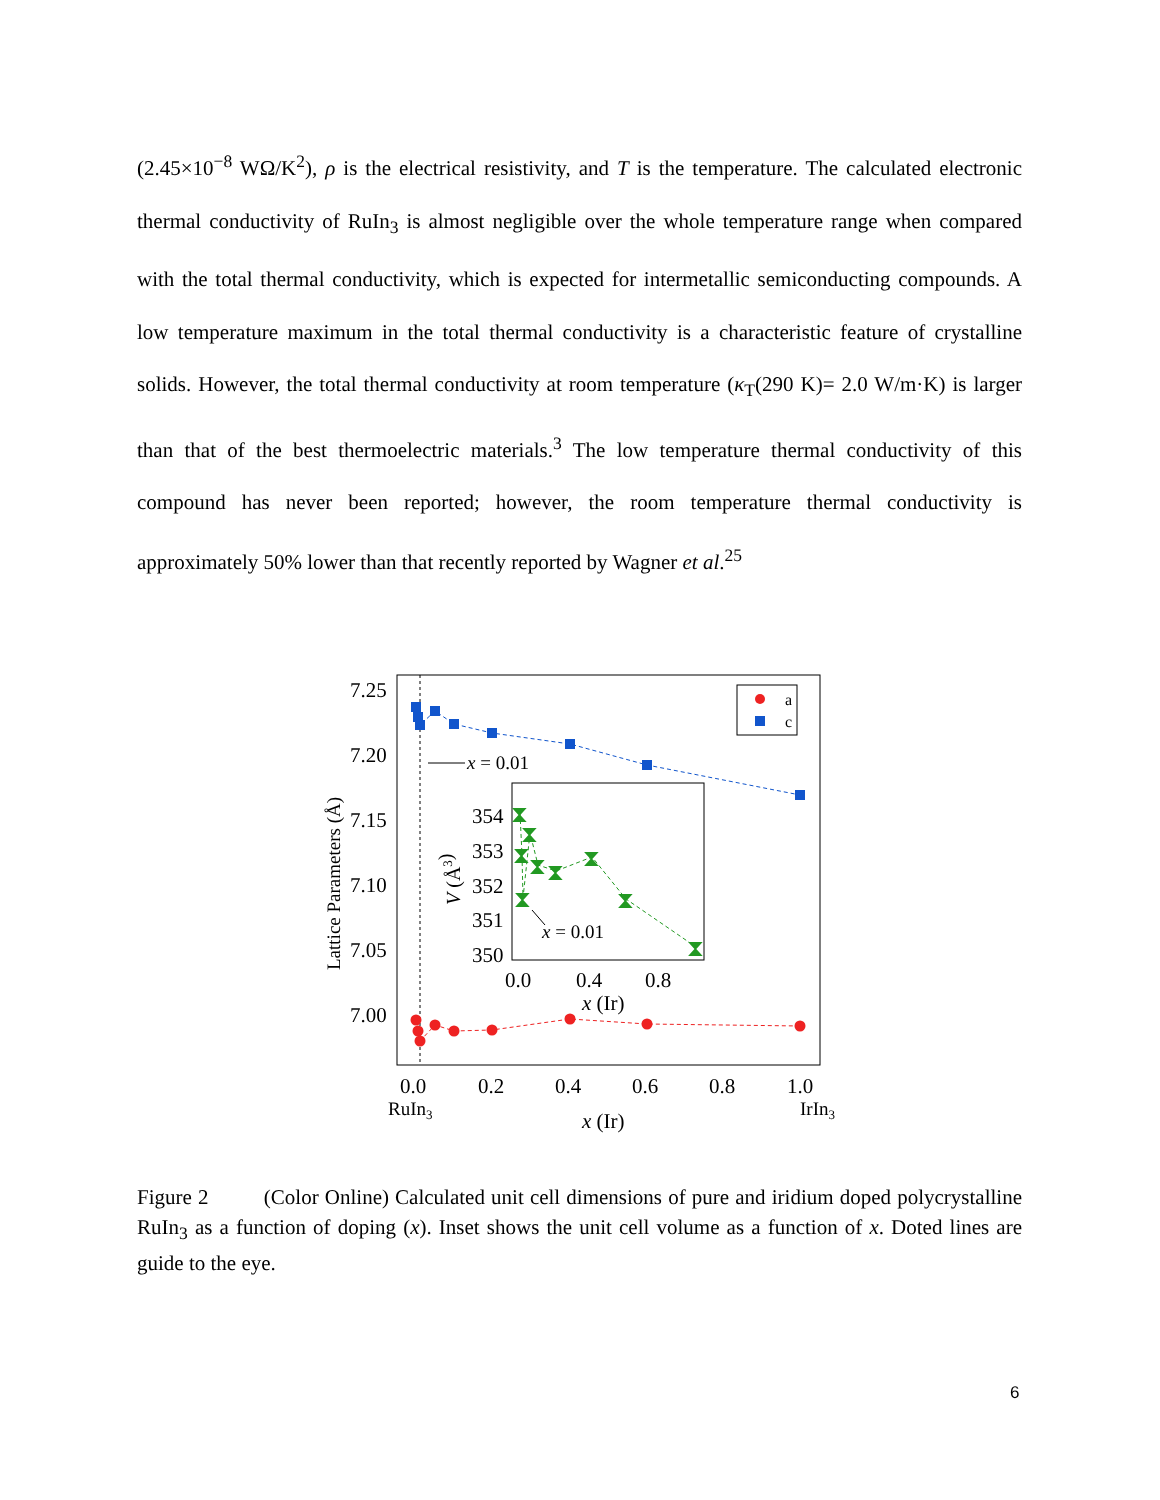(2.45×10<sup>−8</sup> WΩ/K<sup>2</sup>), ρ is the electrical resistivity, and T is the temperature. The calculated electronic thermal conductivity of RuIn<sub>3</sub> is almost negligible over the whole temperature range when compared with the total thermal conductivity, which is expected for intermetallic semiconducting compounds. A low temperature maximum in the total thermal conductivity is a characteristic feature of crystalline solids. However, the total thermal conductivity at room temperature (κ<sub>T</sub>(290 K)= 2.0 W/m·K) is larger than that of the best thermoelectric materials.<sup>3</sup> The low temperature thermal conductivity of this compound has never been reported; however, the room temperature thermal conductivity is approximately 50% lower than that recently reported by Wagner et al.<sup>25</sup>
7.25
7.20
7.15
7.10
7.05
7.00
Lattice Parameters (Å)
a
c
x = 0.01
354
353
352
351
350
V (Å3)
⧗
⧗
⧗
⧗
⧗
⧗
⧗
⧗
⧗
x = 0.01
0.0
0.4
0.8
x (Ir)
0.0
0.2
0.4
0.6
0.8
1.0
RuIn3
IrIn3
x (Ir)
Figure 2 (Color Online) Calculated unit cell dimensions of pure and iridium doped polycrystalline RuIn<sub>3</sub> as a function of doping (x). Inset shows the unit cell volume as a function of x. Doted lines are guide to the eye.
6